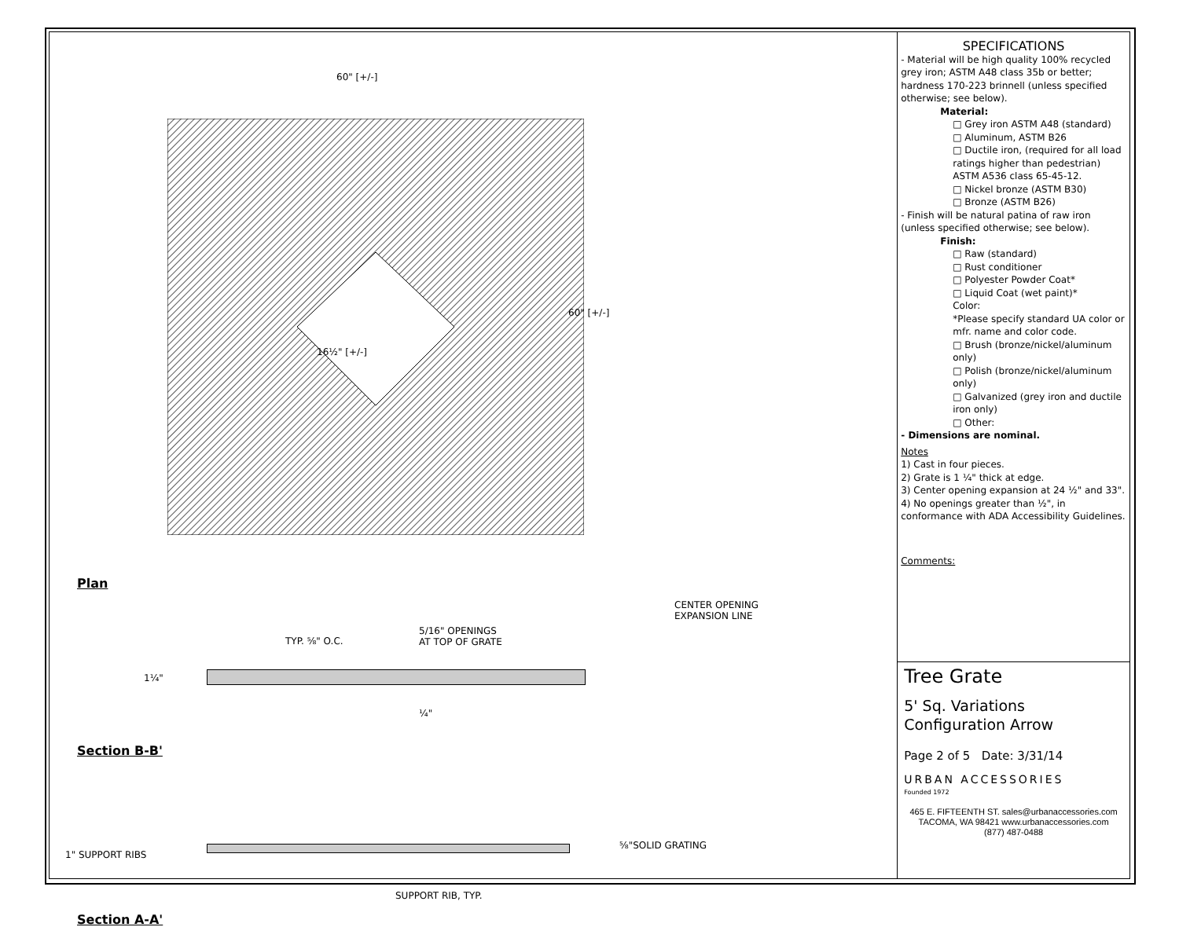60" [+/-]
60" [+/-]
16½" [+/-]
Plan
CENTER OPENING
EXPANSION LINE
TYP. ⅝" O.C.
5/16" OPENINGS
AT TOP OF GRATE
1¼"
¼"
Section B-B'
1" SUPPORT RIBS
⅝"SOLID GRATING
SUPPORT RIB, TYP.
Section A-A'
SPECIFICATIONS
- Material will be high quality 100% recycled grey iron; ASTM A48 class 35b or better; hardness 170-223 brinnell (unless specified otherwise; see below).
Material:
□ Grey iron ASTM A48 (standard)
□ Aluminum, ASTM B26
□ Ductile iron, (required for all load ratings higher than pedestrian) ASTM A536 class 65-45-12.
□ Nickel bronze (ASTM B30)
□ Bronze (ASTM B26)
- Finish will be natural patina of raw iron (unless specified otherwise; see below).
Finish:
□ Raw (standard)
□ Rust conditioner
□ Polyester Powder Coat*
□ Liquid Coat (wet paint)*
Color:
*Please specify standard UA color or mfr. name and color code.
□ Brush (bronze/nickel/aluminum only)
□ Polish (bronze/nickel/aluminum only)
□ Galvanized (grey iron and ductile iron only)
□ Other:
- Dimensions are nominal.
Notes
1) Cast in four pieces.
2) Grate is 1 ¼" thick at edge.
3) Center opening expansion at 24 ½" and 33".
4) No openings greater than ½", in conformance with ADA Accessibility Guidelines.
Comments:
Tree Grate
5' Sq. Variations
Configuration Arrow
Page 2 of 5 Date: 3/31/14
URBAN ACCESSORIES
Founded 1972
465 E. FIFTEENTH ST. sales@urbanaccessories.com
TACOMA, WA 98421 www.urbanaccessories.com
(877) 487-0488